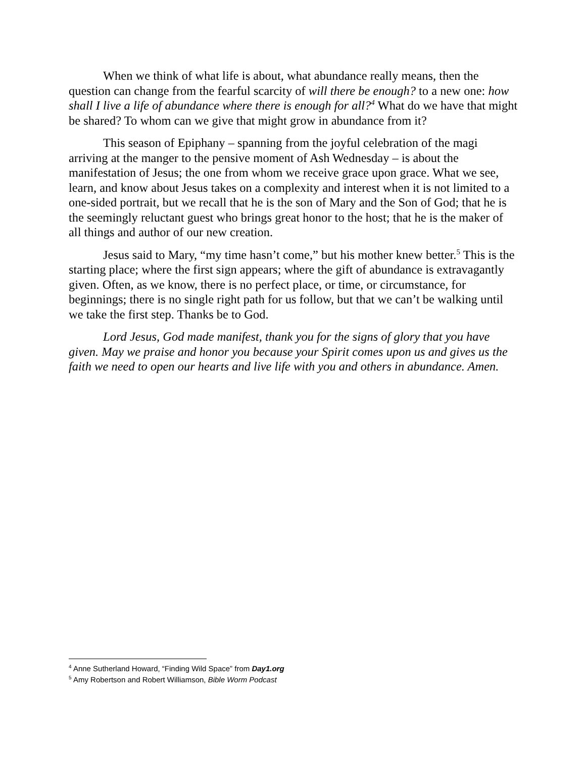When we think of what life is about, what abundance really means, then the question can change from the fearful scarcity of will there be enough? to a new one: how shall I live a life of abundance where there is enough for all?<sup>4</sup> What do we have that might be shared? To whom can we give that might grow in abundance from it?
This season of Epiphany – spanning from the joyful celebration of the magi arriving at the manger to the pensive moment of Ash Wednesday – is about the manifestation of Jesus; the one from whom we receive grace upon grace. What we see, learn, and know about Jesus takes on a complexity and interest when it is not limited to a one-sided portrait, but we recall that he is the son of Mary and the Son of God; that he is the seemingly reluctant guest who brings great honor to the host; that he is the maker of all things and author of our new creation.
Jesus said to Mary, “my time hasn’t come,” but his mother knew better.<sup>5</sup> This is the starting place; where the first sign appears; where the gift of abundance is extravagantly given. Often, as we know, there is no perfect place, or time, or circumstance, for beginnings; there is no single right path for us follow, but that we can’t be walking until we take the first step. Thanks be to God.
Lord Jesus, God made manifest, thank you for the signs of glory that you have given. May we praise and honor you because your Spirit comes upon us and gives us the faith we need to open our hearts and live life with you and others in abundance. Amen.
<sup>4</sup> Anne Sutherland Howard, “Finding Wild Space” from Day1.org
<sup>5</sup> Amy Robertson and Robert Williamson, Bible Worm Podcast